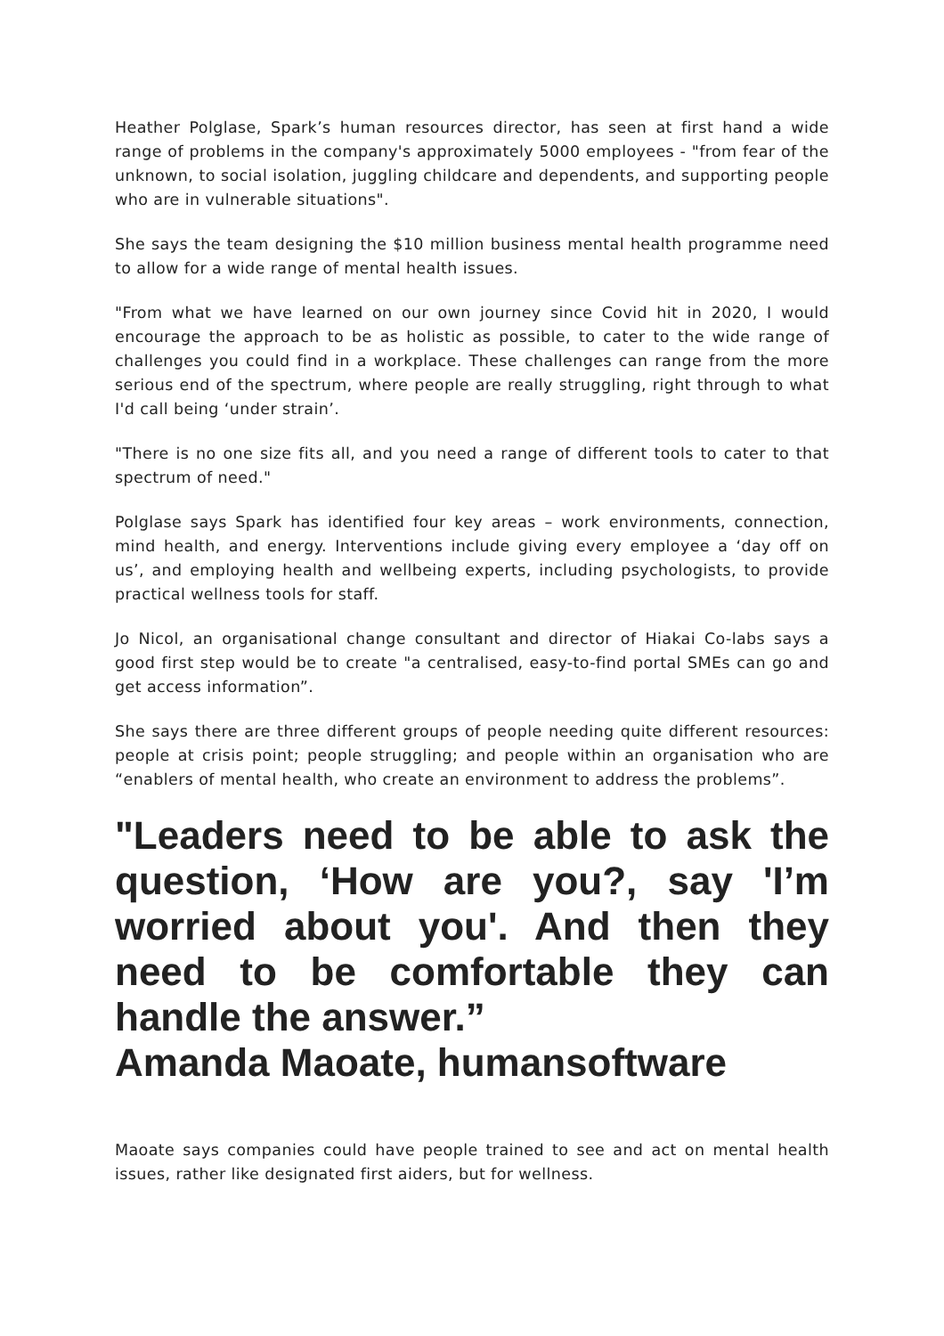Heather Polglase, Spark’s human resources director, has seen at first hand a wide range of problems in the company's approximately 5000 employees - "from fear of the unknown, to social isolation, juggling childcare and dependents, and supporting people who are in vulnerable situations".
She says the team designing the $10 million business mental health programme need to allow for a wide range of mental health issues.
"From what we have learned on our own journey since Covid hit in 2020, I would encourage the approach to be as holistic as possible, to cater to the wide range of challenges you could find in a workplace. These challenges can range from the more serious end of the spectrum, where people are really struggling, right through to what I'd call being ‘under strain’.
"There is no one size fits all, and you need a range of different tools to cater to that spectrum of need."
Polglase says Spark has identified four key areas – work environments, connection, mind health, and energy. Interventions include giving every employee a ‘day off on us’, and employing health and wellbeing experts, including psychologists, to provide practical wellness tools for staff.
Jo Nicol, an organisational change consultant and director of Hiakai Co-labs says a good first step would be to create "a centralised, easy-to-find portal SMEs can go and get access information”.
She says there are three different groups of people needing quite different resources: people at crisis point; people struggling; and people within an organisation who are “enablers of mental health, who create an environment to address the problems”.
"Leaders need to be able to ask the question, ‘How are you?, say 'I’m worried about you'. And then they need to be comfortable they can handle the answer.”
Amanda Maoate, humansoftware
Maoate says companies could have people trained to see and act on mental health issues, rather like designated first aiders, but for wellness.